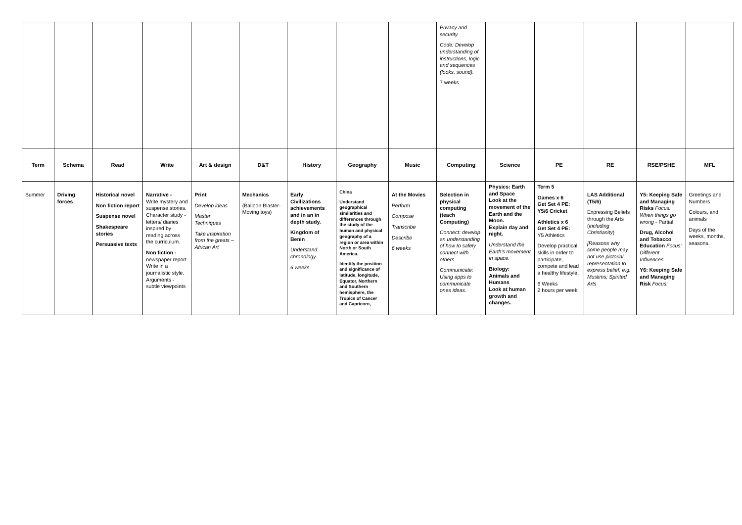| | | | | | | | | | Privacy and security. Code: Develop understanding of instructions, logic and sequences (looks, sound). 7 weeks | | | | | |
| Term | Schema | Read | Write | Art & design | D&T | History | Geography | Music | Computing | Science | PE | RE | RSE/PSHE | MFL |
| Summer | Driving forces | Historical novel Non fiction report Suspense novel Shakespeare stories Persuasive texts | Narrative - Write mystery and suspense stories. Character study - letters/ diaries inspired by reading across the curriculum. Non fiction - newspaper report. Write in a journalistic style. Arguments - subtle viewpoints | Print Develop ideas Master Techniques Take inspiration from the greats – African Art | Mechanics (Balloon Blaster-Moving toys) | Early Civilizations achievements and in an in depth study. Kingdom of Benin Understand chronology 6 weeks | China Understand geographical similarities and differences through the study of the human and physical geography of a region or area within North or South America. Identify the position and significance of latitude, longitude, Equator, Northern and Southern hemisphere, the Tropics of Cancer and Capricorn, | At the Movies Perform Compose Transcribe Describe 6 weeks | Selection in physical computing (teach Computing) Connect: develop an understanding of how to safely connect with others. Communicate: Using apps to communicate ones ideas. | Physics: Earth and Space Look at the movement of the Earth and the Moon. Explain day and night. Understand the Earth's movement in space. Biology: Animals and Humans Look at human growth and changes. | Term 5 Games x 6 Get Set 4 PE: Y5/6 Cricket Athletics x 6 Get Set 4 PE: Y5 Athletics Develop practical skills in order to participate, compete and lead a healthy lifestyle. 6 Weeks 2 hours per week | LAS Additional (T5/6) Expressing Beliefs through the Arts ( including Christianity ) [Reasons why some people may not use pictorial representation to express belief, e.g. Muslims; Spirited Arts | Y5: Keeping Safe and Managing Risks Focus: When things go wrong - Partial Drug, Alcohol and Tobacco Education Focus: Different Influences Y6: Keeping Safe and Managing Risk Focus: | Greetings and Numbers Colours, and animals Days of the weeks, months, seasons. |